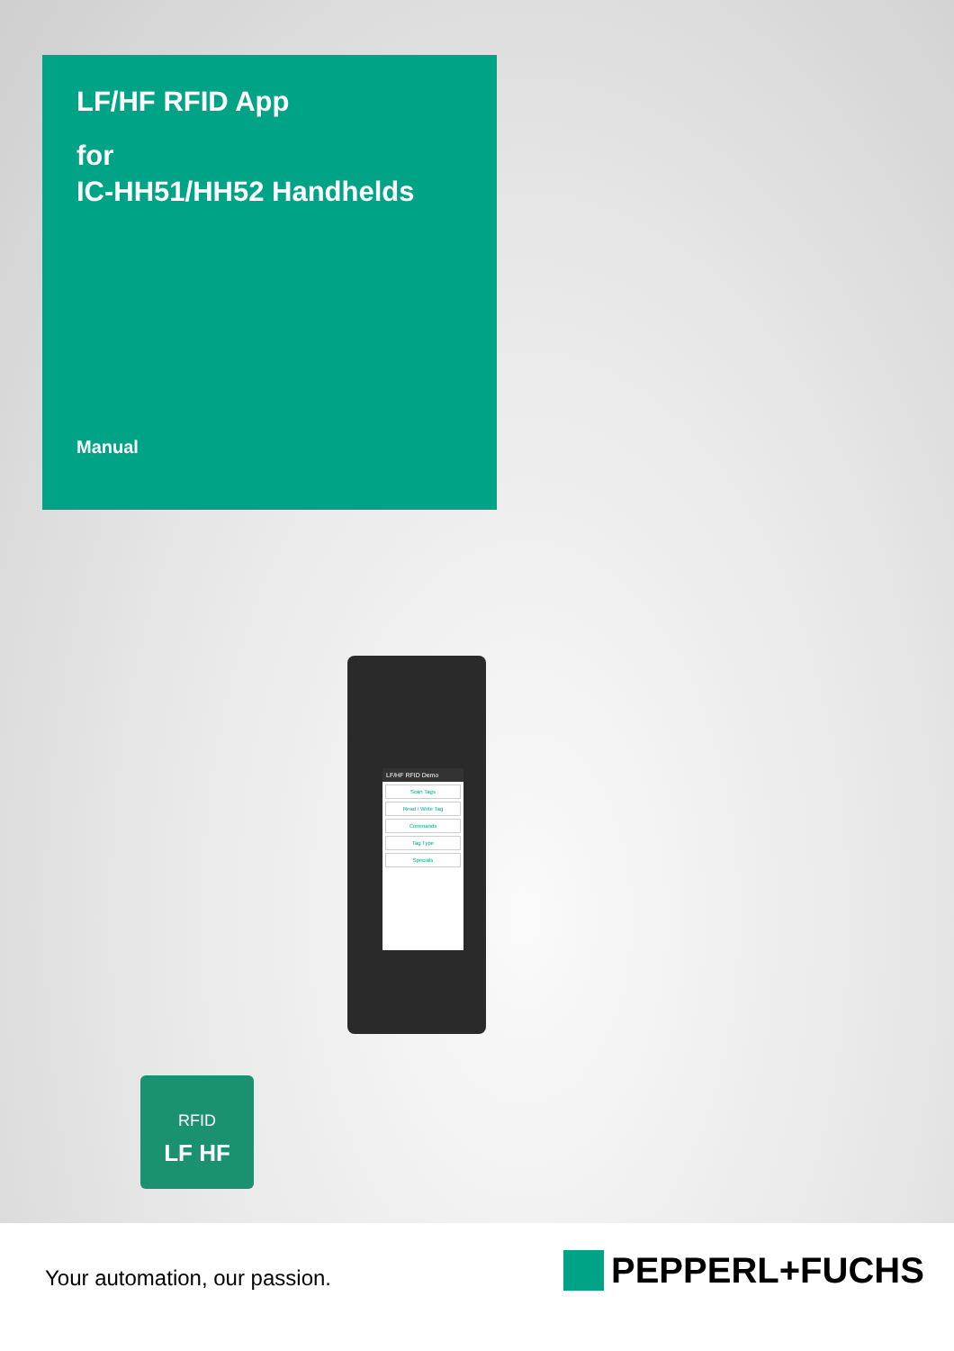LF/HF RFID App
for
IC-HH51/HH52 Handhelds
Manual
LF/HF RFID Demo
Scan Tags
Read / Write Tag
Commands
Tag Type
Specials
RFID
LF HF
Your automation, our passion. PEPPERL+FUCHS